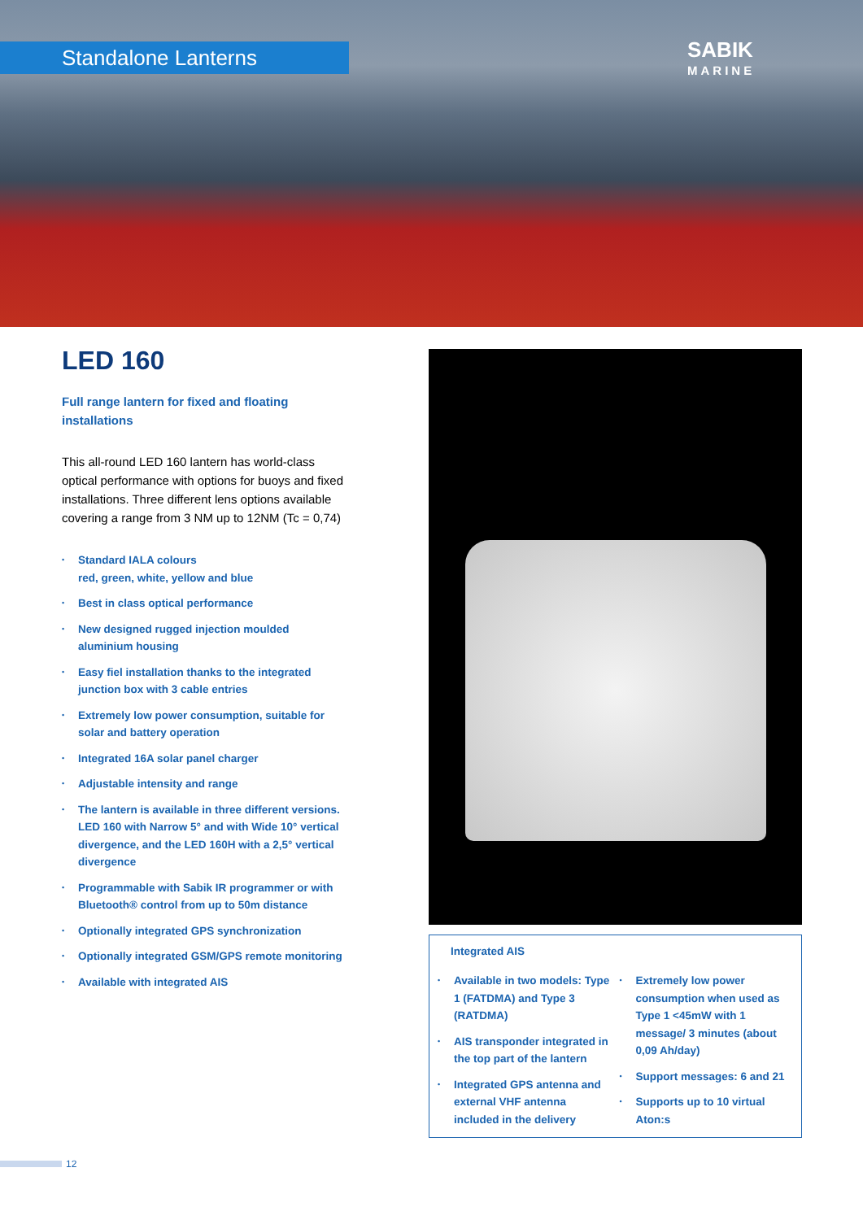Standalone Lanterns
SABIK
MARINE
LED 160
Full range lantern for fixed and floating installations
This all-round LED 160 lantern has world-class optical performance with options for buoys and fixed installations. Three different lens options available covering a range from 3 NM up to 12NM (Tc = 0,74)
• Standard IALA colours
red, green, white, yellow and blue
• Best in class optical performance
• New designed rugged injection moulded aluminium housing
• Easy fiel installation thanks to the integrated junction box with 3 cable entries
• Extremely low power consumption, suitable for solar and battery operation
• Integrated 16A solar panel charger
• Adjustable intensity and range
• The lantern is available in three different versions. LED 160 with Narrow 5° and with Wide 10° vertical divergence, and the LED 160H with a 2,5° vertical divergence
• Programmable with Sabik IR programmer or with Bluetooth® control from up to 50m distance
• Optionally integrated GPS synchronization
• Optionally integrated GSM/GPS remote monitoring
• Available with integrated AIS
Integrated AIS
• Available in two models: Type 1 (FATDMA) and Type 3 (RATDMA)
• AIS transponder integrated in the top part of the lantern
• Integrated GPS antenna and external VHF antenna included in the delivery
• Extremely low power consumption when used as Type 1 <45mW with 1 message/ 3 minutes (about 0,09 Ah/day)
• Support messages: 6 and 21
• Supports up to 10 virtual Aton:s
12